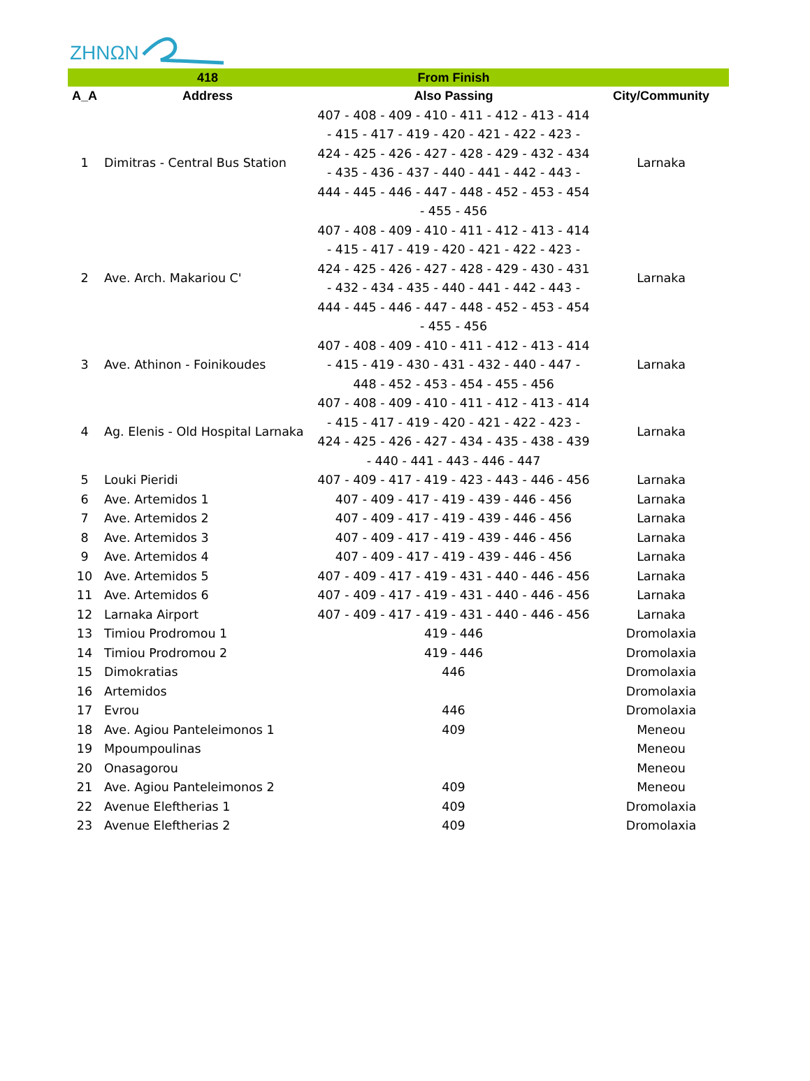ZHNΩN
| | 418 | From Finish | |
| --- | --- | --- | --- |
| A_A | Address | Also Passing | City/Community |
| 1 | Dimitras - Central Bus Station | 407 - 408 - 409 - 410 - 411 - 412 - 413 - 414 - 415 - 417 - 419 - 420 - 421 - 422 - 423 - 424 - 425 - 426 - 427 - 428 - 429 - 432 - 434 - 435 - 436 - 437 - 440 - 441 - 442 - 443 - 444 - 445 - 446 - 447 - 448 - 452 - 453 - 454 - 455 - 456 | Larnaka |
| 2 | Ave. Arch. Makariou C' | 407 - 408 - 409 - 410 - 411 - 412 - 413 - 414 - 415 - 417 - 419 - 420 - 421 - 422 - 423 - 424 - 425 - 426 - 427 - 428 - 429 - 430 - 431 - 432 - 434 - 435 - 440 - 441 - 442 - 443 - 444 - 445 - 446 - 447 - 448 - 452 - 453 - 454 - 455 - 456 | Larnaka |
| 3 | Ave. Athinon - Foinikoudes | 407 - 408 - 409 - 410 - 411 - 412 - 413 - 414 - 415 - 419 - 430 - 431 - 432 - 440 - 447 - 448 - 452 - 453 - 454 - 455 - 456 | Larnaka |
| 4 | Ag. Elenis - Old Hospital Larnaka | 407 - 408 - 409 - 410 - 411 - 412 - 413 - 414 - 415 - 417 - 419 - 420 - 421 - 422 - 423 - 424 - 425 - 426 - 427 - 434 - 435 - 438 - 439 - 440 - 441 - 443 - 446 - 447 | Larnaka |
| 5 | Louki Pieridi | 407 - 409 - 417 - 419 - 423 - 443 - 446 - 456 | Larnaka |
| 6 | Ave. Artemidos 1 | 407 - 409 - 417 - 419 - 439 - 446 - 456 | Larnaka |
| 7 | Ave. Artemidos 2 | 407 - 409 - 417 - 419 - 439 - 446 - 456 | Larnaka |
| 8 | Ave. Artemidos 3 | 407 - 409 - 417 - 419 - 439 - 446 - 456 | Larnaka |
| 9 | Ave. Artemidos 4 | 407 - 409 - 417 - 419 - 439 - 446 - 456 | Larnaka |
| 10 | Ave. Artemidos 5 | 407 - 409 - 417 - 419 - 431 - 440 - 446 - 456 | Larnaka |
| 11 | Ave. Artemidos 6 | 407 - 409 - 417 - 419 - 431 - 440 - 446 - 456 | Larnaka |
| 12 | Larnaka Airport | 407 - 409 - 417 - 419 - 431 - 440 - 446 - 456 | Larnaka |
| 13 | Timiou Prodromou 1 | 419 - 446 | Dromolaxia |
| 14 | Timiou Prodromou 2 | 419 - 446 | Dromolaxia |
| 15 | Dimokratias | 446 | Dromolaxia |
| 16 | Artemidos | | Dromolaxia |
| 17 | Evrou | 446 | Dromolaxia |
| 18 | Ave. Agiou Panteleimonos 1 | 409 | Meneou |
| 19 | Mpoumpoulinas | | Meneou |
| 20 | Onasagorou | | Meneou |
| 21 | Ave. Agiou Panteleimonos 2 | 409 | Meneou |
| 22 | Avenue Eleftherias 1 | 409 | Dromolaxia |
| 23 | Avenue Eleftherias 2 | 409 | Dromolaxia |